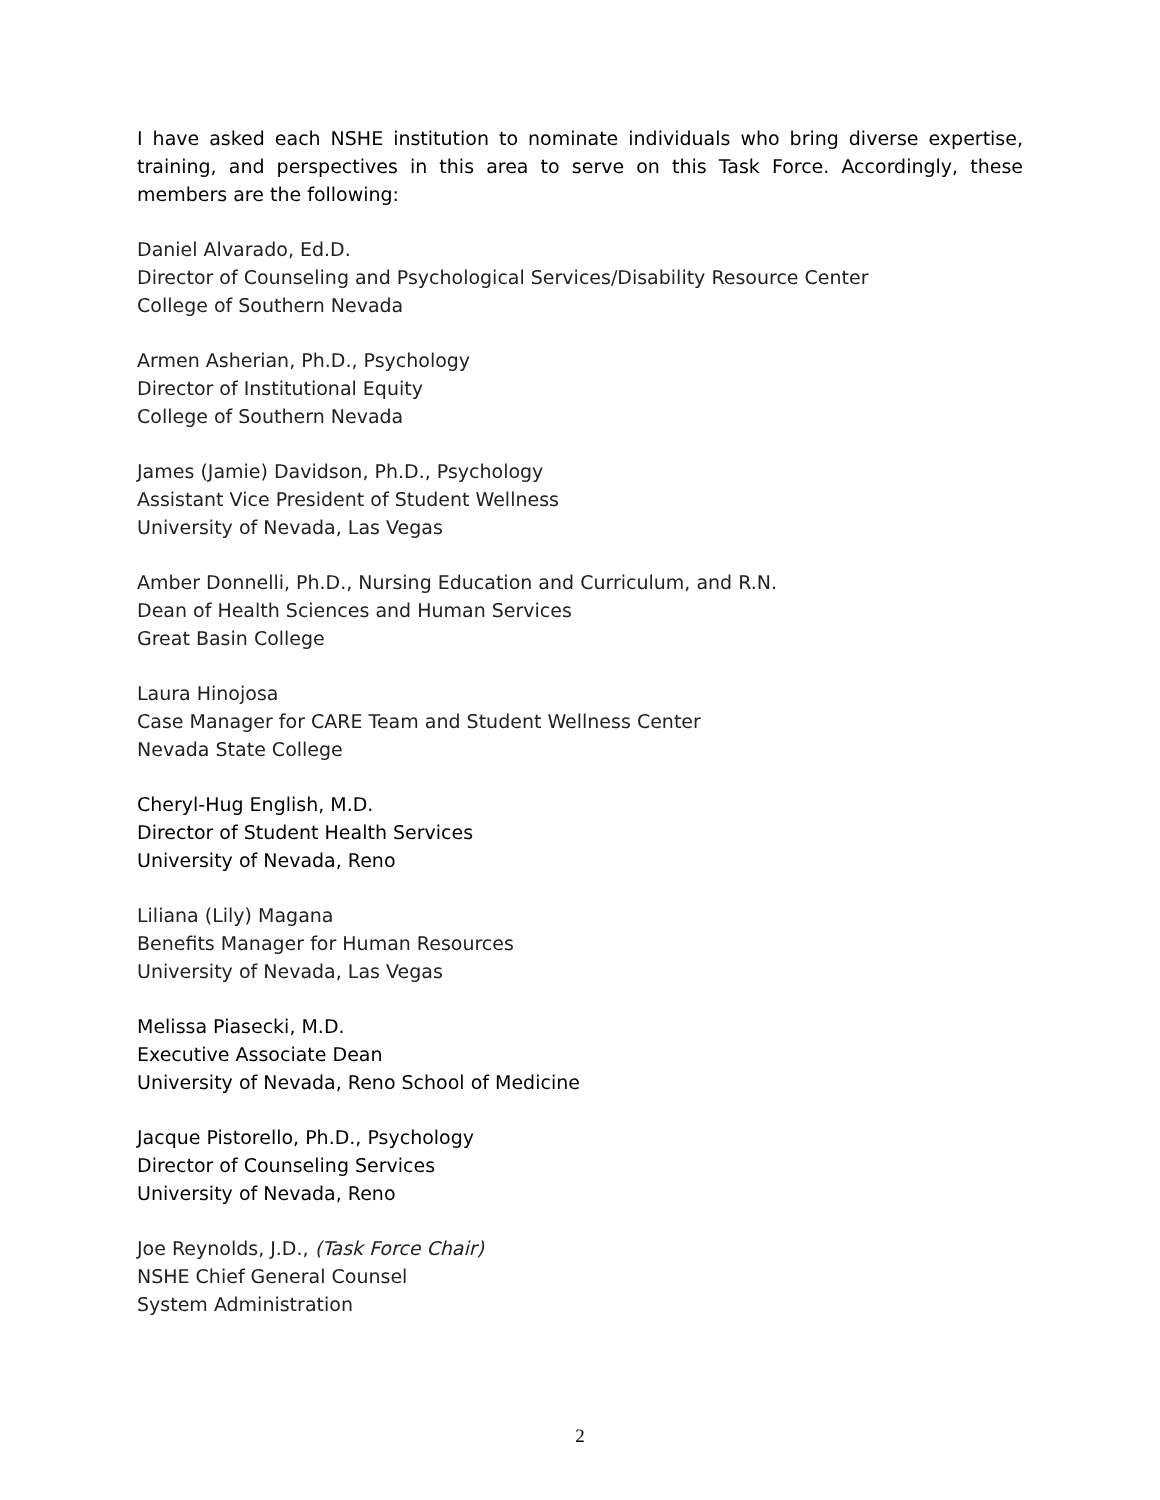I have asked each NSHE institution to nominate individuals who bring diverse expertise, training, and perspectives in this area to serve on this Task Force. Accordingly, these members are the following:
Daniel Alvarado, Ed.D.
Director of Counseling and Psychological Services/Disability Resource Center
College of Southern Nevada
Armen Asherian, Ph.D., Psychology
Director of Institutional Equity
College of Southern Nevada
James (Jamie) Davidson, Ph.D., Psychology
Assistant Vice President of Student Wellness
University of Nevada, Las Vegas
Amber Donnelli, Ph.D., Nursing Education and Curriculum, and R.N.
Dean of Health Sciences and Human Services
Great Basin College
Laura Hinojosa
Case Manager for CARE Team and Student Wellness Center
Nevada State College
Cheryl-Hug English, M.D.
Director of Student Health Services
University of Nevada, Reno
Liliana (Lily) Magana
Benefits Manager for Human Resources
University of Nevada, Las Vegas
Melissa Piasecki, M.D.
Executive Associate Dean
University of Nevada, Reno School of Medicine
Jacque Pistorello, Ph.D., Psychology
Director of Counseling Services
University of Nevada, Reno
Joe Reynolds, J.D., (Task Force Chair)
NSHE Chief General Counsel
System Administration
2